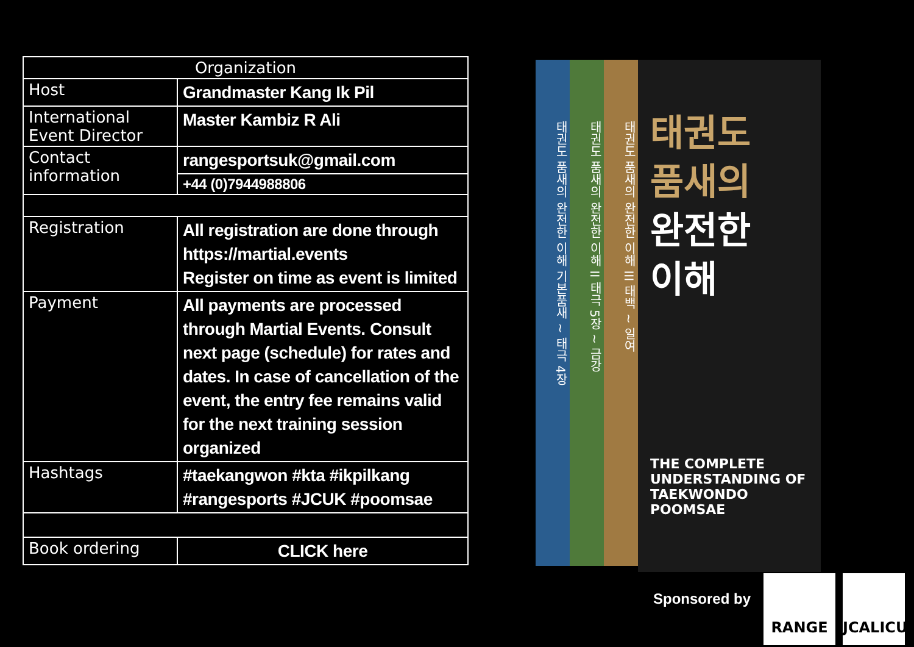| Organization | |
| --- | --- |
| Host | Grandmaster Kang Ik Pil |
| International Event Director | Master Kambiz R Ali |
| Contact information | rangesportsuk@gmail.com |
| | +44 (0)7944988806 |
| Registration | All registration are done through https://martial.events Register on time as event is limited |
| Payment | All payments are processed through Martial Events. Consult next page (schedule) for rates and dates. In case of cancellation of the event, the entry fee remains valid for the next training session organized |
| Hashtags | #taekangwon #kta #ikpilkang #rangesports #JCUK #poomsae |
| Book ordering | CLICK here |
태권도 품새의 완전한 이해 기본품새 ~ 태극 4장
태권도 품새의 완전한 이해 II 태극 5장 ~ 금강
태권도 품새의 완전한 이해 III 태백 ~ 일여
태권도
품새의
완전한
이해
THE COMPLETE UNDERSTANDING OF TAEKWONDO POOMSAE
Sponsored by
RANGE JCALICU